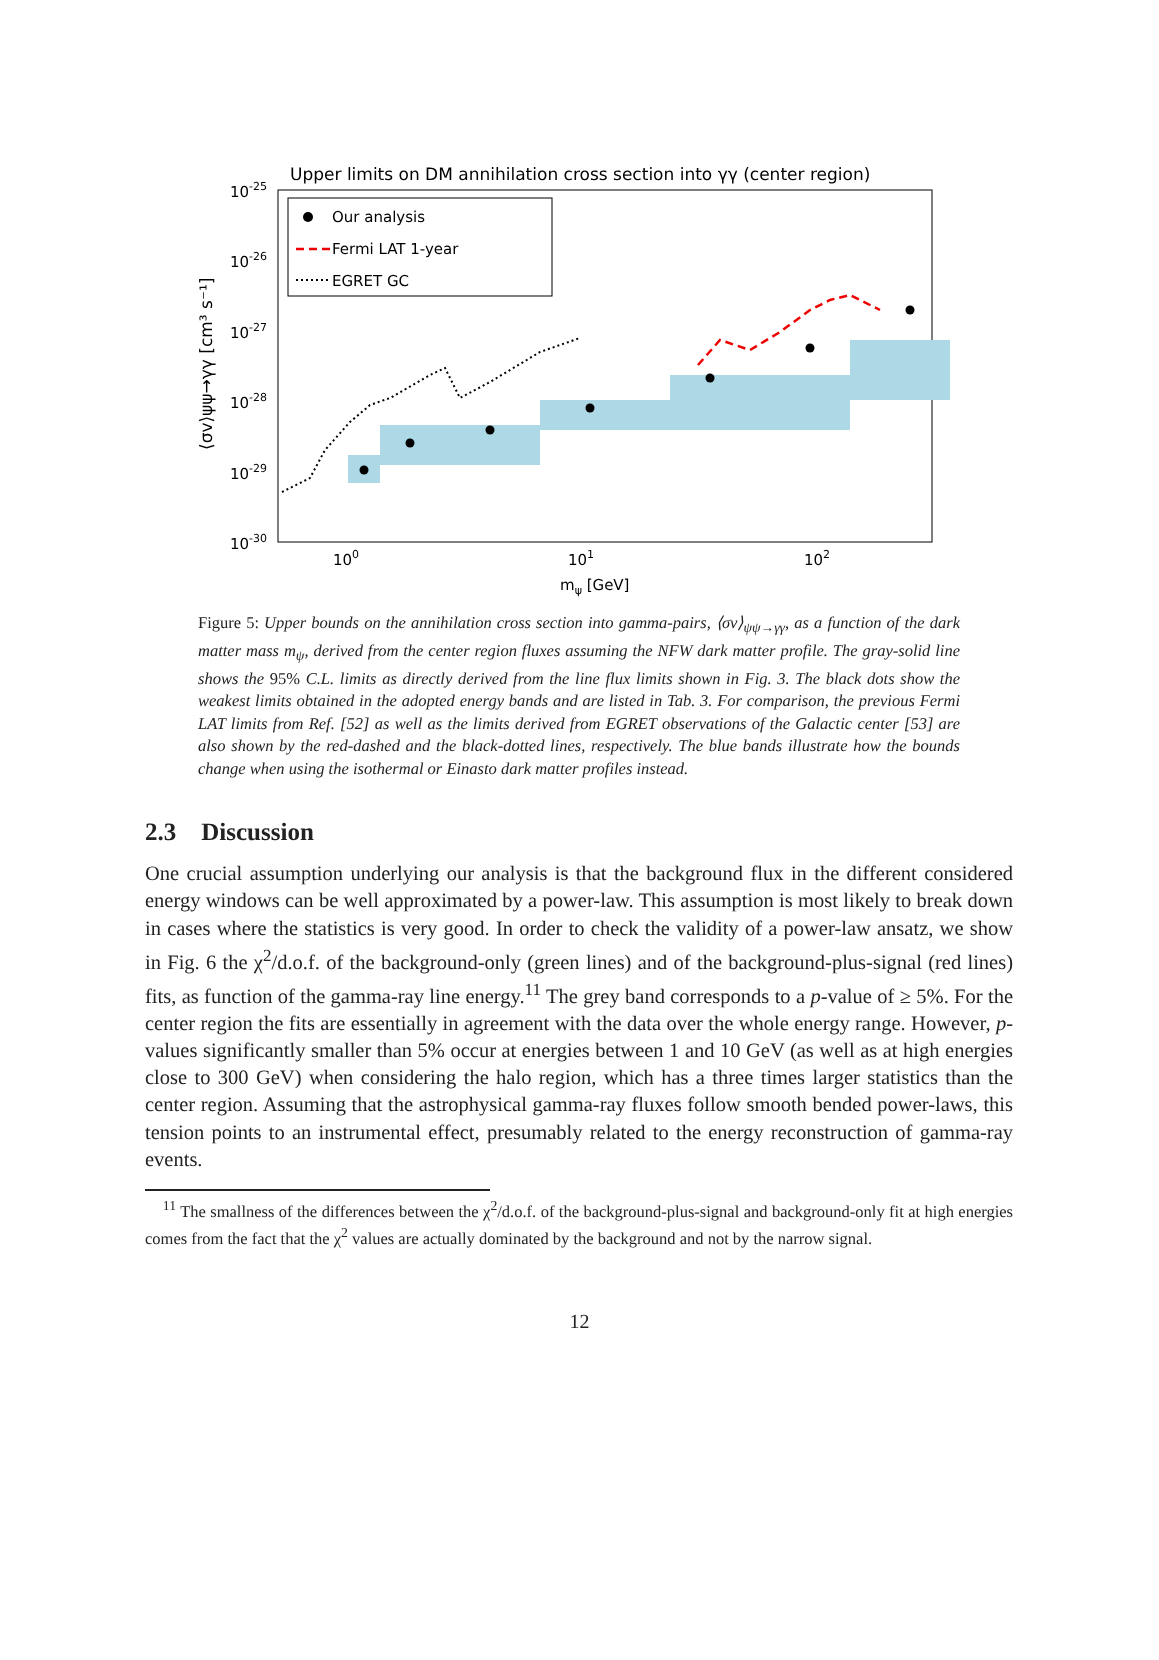Upper limits on DM annihilation cross section into γγ (center region)
10-25
10-26
10-27
10-28
10-29
10-30
100
101
102
mψ [GeV]
⟨σv⟩ψψ→γγ [cm³ s⁻¹]
Our analysis
Fermi LAT 1-year
EGRET GC
Figure 5: Upper bounds on the annihilation cross section into gamma-pairs, ⟨σv⟩<sub>ψψ→γγ</sub>, as a function of the dark matter mass m<sub>ψ</sub>, derived from the center region fluxes assuming the NFW dark matter profile. The gray-solid line shows the 95% C.L. limits as directly derived from the line flux limits shown in Fig. 3. The black dots show the weakest limits obtained in the adopted energy bands and are listed in Tab. 3. For comparison, the previous Fermi LAT limits from Ref. [52] as well as the limits derived from EGRET observations of the Galactic center [53] are also shown by the red-dashed and the black-dotted lines, respectively. The blue bands illustrate how the bounds change when using the isothermal or Einasto dark matter profiles instead.
2.3 Discussion
One crucial assumption underlying our analysis is that the background flux in the different considered energy windows can be well approximated by a power-law. This assumption is most likely to break down in cases where the statistics is very good. In order to check the validity of a power-law ansatz, we show in Fig. 6 the χ<sup>2</sup>/d.o.f. of the background-only (green lines) and of the background-plus-signal (red lines) fits, as function of the gamma-ray line energy.<sup>11</sup> The grey band corresponds to a p-value of ≥ 5%. For the center region the fits are essentially in agreement with the data over the whole energy range. However, p-values significantly smaller than 5% occur at energies between 1 and 10 GeV (as well as at high energies close to 300 GeV) when considering the halo region, which has a three times larger statistics than the center region. Assuming that the astrophysical gamma-ray fluxes follow smooth bended power-laws, this tension points to an instrumental effect, presumably related to the energy reconstruction of gamma-ray events.
<sup>11</sup> The smallness of the differences between the χ<sup>2</sup>/d.o.f. of the background-plus-signal and background-only fit at high energies comes from the fact that the χ<sup>2</sup> values are actually dominated by the background and not by the narrow signal.
12